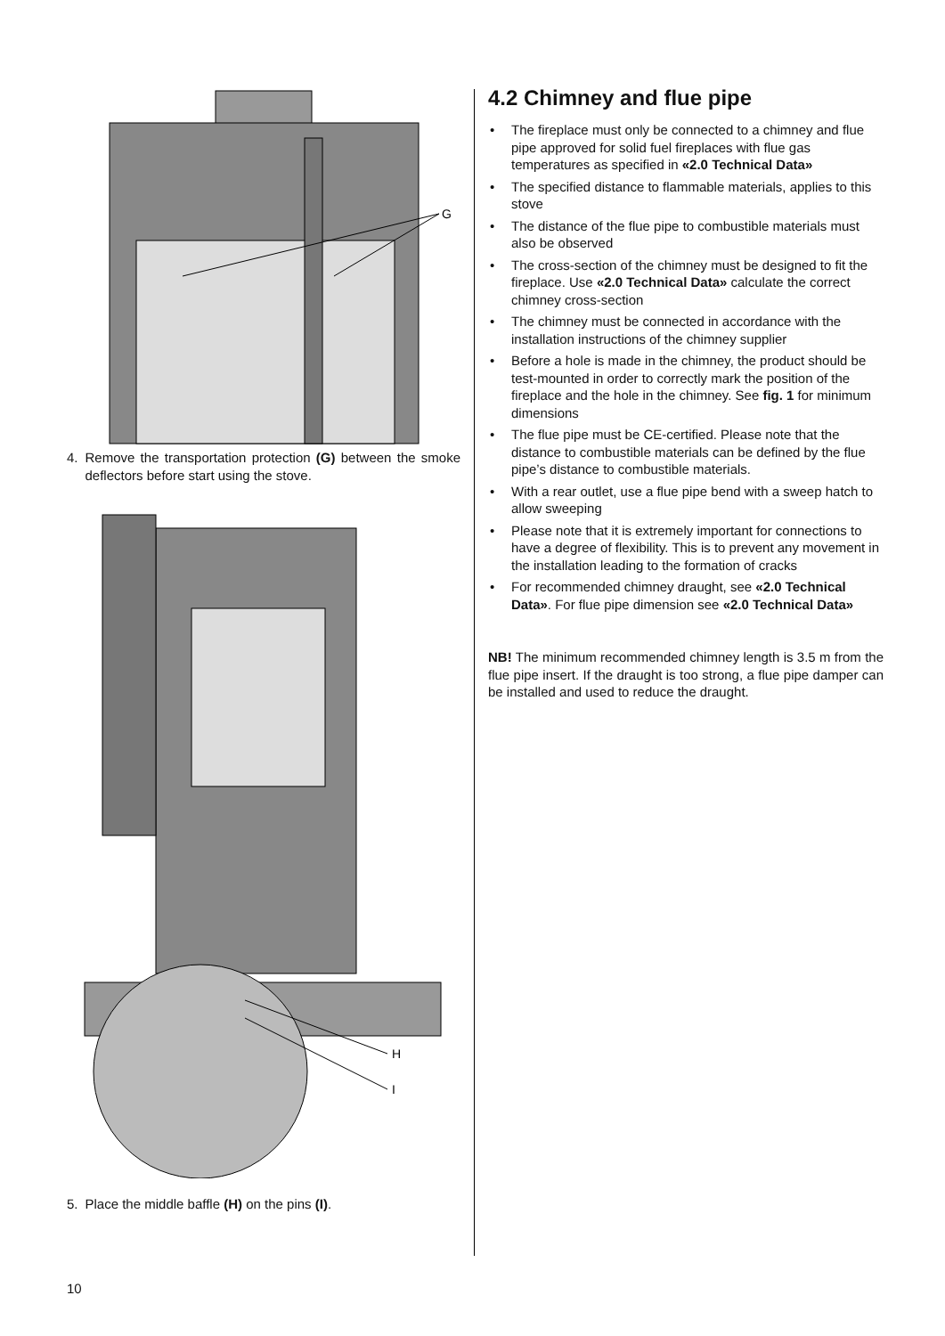G
4. Remove the transportation protection (G) between the smoke deflectors before start using the stove.
H
I
5. Place the middle baffle (H) on the pins (I).
4.2 Chimney and flue pipe
• The fireplace must only be connected to a chimney and flue pipe approved for solid fuel fireplaces with flue gas temperatures as specified in «2.0 Technical Data»
• The specified distance to flammable materials, applies to this stove
• The distance of the flue pipe to combustible materials must also be observed
• The cross-section of the chimney must be designed to fit the fireplace. Use «2.0 Technical Data» calculate the correct chimney cross-section
• The chimney must be connected in accordance with the installation instructions of the chimney supplier
• Before a hole is made in the chimney, the product should be test-mounted in order to correctly mark the position of the fireplace and the hole in the chimney. See fig. 1 for minimum dimensions
• The flue pipe must be CE-certified. Please note that the distance to combustible materials can be defined by the flue pipe’s distance to combustible materials.
• With a rear outlet, use a flue pipe bend with a sweep hatch to allow sweeping
• Please note that it is extremely important for connections to have a degree of flexibility. This is to prevent any movement in the installation leading to the formation of cracks
• For recommended chimney draught, see «2.0 Technical Data». For flue pipe dimension see «2.0 Technical Data»
NB! The minimum recommended chimney length is 3.5 m from the flue pipe insert. If the draught is too strong, a flue pipe damper can be installed and used to reduce the draught.
10